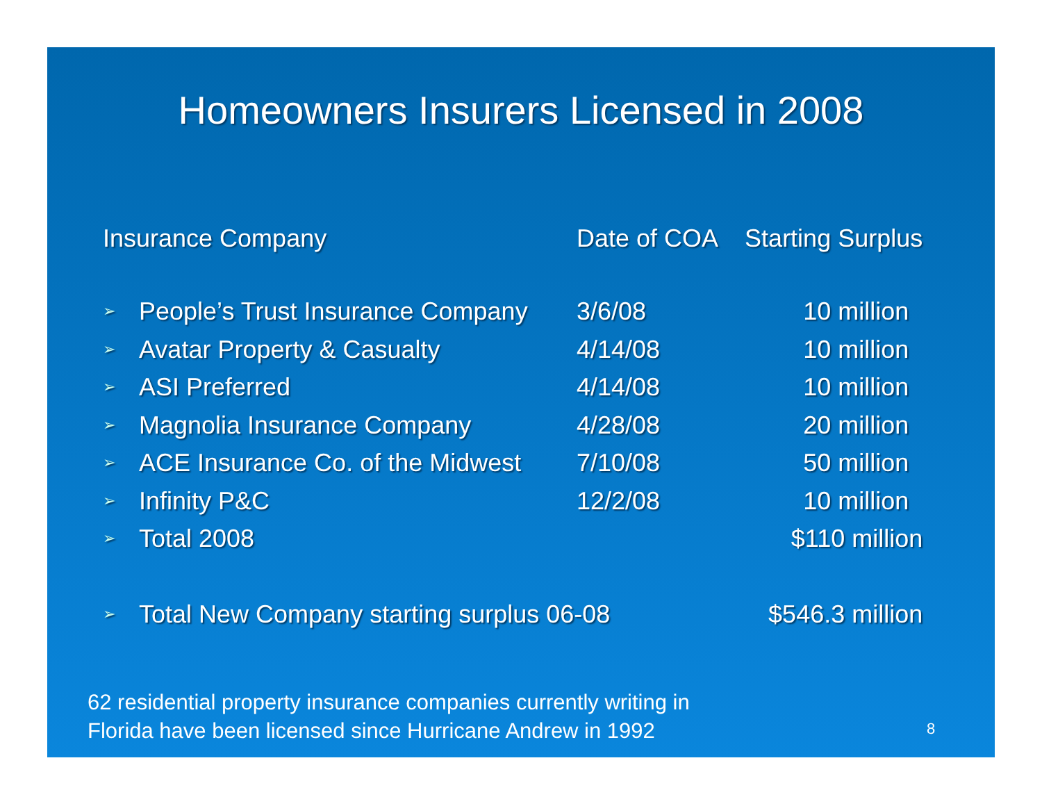Homeowners Insurers Licensed in 2008
| Insurance Company | | Date of COA | Starting Surplus |
| --- | --- | --- | --- |
| ➢ | People’s Trust Insurance Company | 3/6/08 | 10 million |
| ➢ | Avatar Property & Casualty | 4/14/08 | 10 million |
| ➢ | ASI Preferred | 4/14/08 | 10 million |
| ➢ | Magnolia Insurance Company | 4/28/08 | 20 million |
| ➢ | ACE Insurance Co. of the Midwest | 7/10/08 | 50 million |
| ➢ | Infinity P&C | 12/2/08 | 10 million |
| ➢ | Total 2008 | | $110 million |
| ➢ | Total New Company starting surplus 06-08 | | $546.3 million |
62 residential property insurance companies currently writing in
Florida have been licensed since Hurricane Andrew in 1992
8